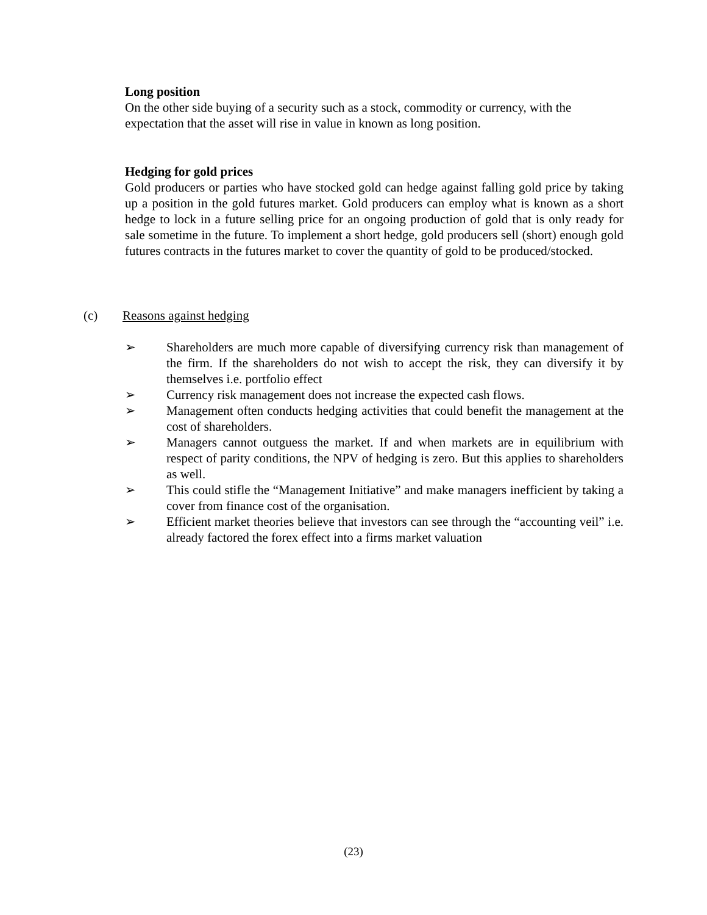Long position
On the other side buying of a security such as a stock, commodity or currency, with the expectation that the asset will rise in value in known as long position.
Hedging for gold prices
Gold producers or parties who have stocked gold can hedge against falling gold price by taking up a position in the gold futures market. Gold producers can employ what is known as a short hedge to lock in a future selling price for an ongoing production of gold that is only ready for sale sometime in the future. To implement a short hedge, gold producers sell (short) enough gold futures contracts in the futures market to cover the quantity of gold to be produced/stocked.
(c) Reasons against hedging
➢ Shareholders are much more capable of diversifying currency risk than management of the firm. If the shareholders do not wish to accept the risk, they can diversify it by themselves i.e. portfolio effect
➢ Currency risk management does not increase the expected cash flows.
➢ Management often conducts hedging activities that could benefit the management at the cost of shareholders.
➢ Managers cannot outguess the market. If and when markets are in equilibrium with respect of parity conditions, the NPV of hedging is zero. But this applies to shareholders as well.
➢ This could stifle the “Management Initiative” and make managers inefficient by taking a cover from finance cost of the organisation.
➢ Efficient market theories believe that investors can see through the “accounting veil” i.e. already factored the forex effect into a firms market valuation
(23)